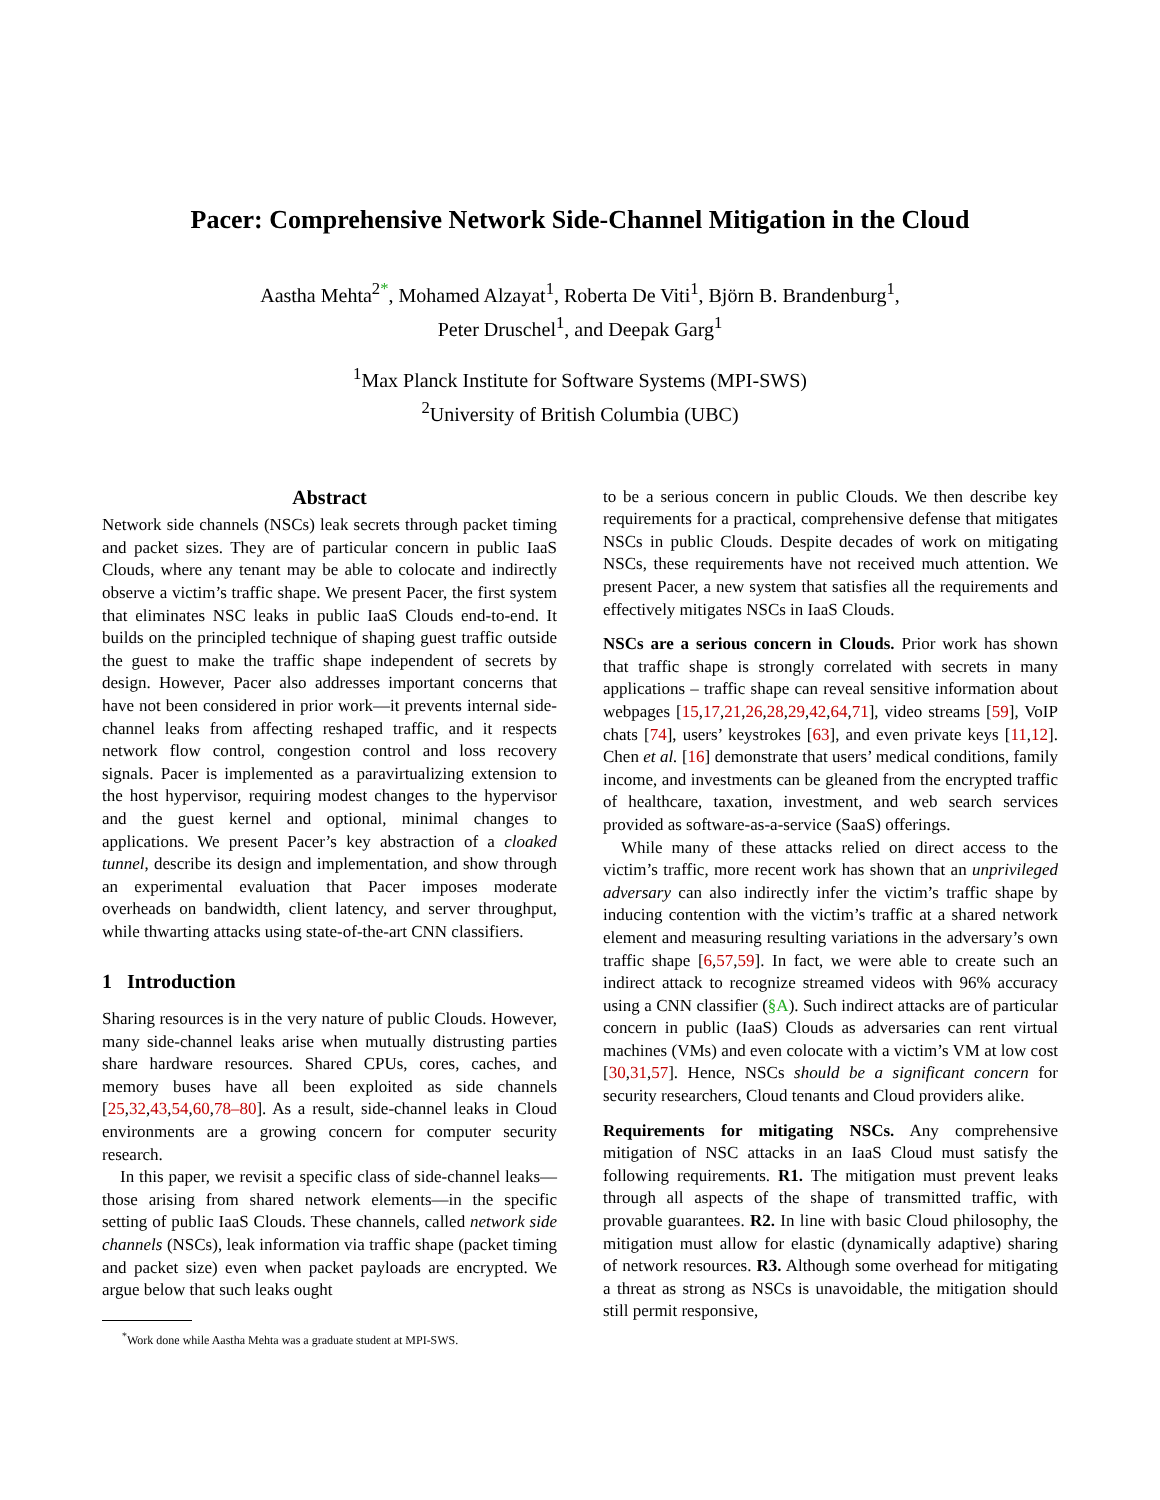Pacer: Comprehensive Network Side-Channel Mitigation in the Cloud
Aastha Mehta<sup>2*</sup>, Mohamed Alzayat<sup>1</sup>, Roberta De Viti<sup>1</sup>, Björn B. Brandenburg<sup>1</sup>,
Peter Druschel<sup>1</sup>, and Deepak Garg<sup>1</sup>
<sup>1</sup> Max Planck Institute for Software Systems (MPI-SWS)
<sup>2</sup> University of British Columbia (UBC)
Abstract
Network side channels (NSCs) leak secrets through packet timing and packet sizes. They are of particular concern in public IaaS Clouds, where any tenant may be able to colocate and indirectly observe a victim’s traffic shape. We present Pacer, the first system that eliminates NSC leaks in public IaaS Clouds end-to-end. It builds on the principled technique of shaping guest traffic outside the guest to make the traffic shape independent of secrets by design. However, Pacer also addresses important concerns that have not been considered in prior work—it prevents internal side-channel leaks from affecting reshaped traffic, and it respects network flow control, congestion control and loss recovery signals. Pacer is implemented as a paravirtualizing extension to the host hypervisor, requiring modest changes to the hypervisor and the guest kernel and optional, minimal changes to applications. We present Pacer’s key abstraction of a cloaked tunnel, describe its design and implementation, and show through an experimental evaluation that Pacer imposes moderate overheads on bandwidth, client latency, and server throughput, while thwarting attacks using state-of-the-art CNN classifiers.
1 Introduction
Sharing resources is in the very nature of public Clouds. However, many side-channel leaks arise when mutually distrusting parties share hardware resources. Shared CPUs, cores, caches, and memory buses have all been exploited as side channels [25,32,43,54,60,78–80]. As a result, side-channel leaks in Cloud environments are a growing concern for computer security research.
In this paper, we revisit a specific class of side-channel leaks—those arising from shared network elements—in the specific setting of public IaaS Clouds. These channels, called network side channels (NSCs), leak information via traffic shape (packet timing and packet size) even when packet payloads are encrypted. We argue below that such leaks ought
<sup>*</sup> Work done while Aastha Mehta was a graduate student at MPI-SWS.
to be a serious concern in public Clouds. We then describe key requirements for a practical, comprehensive defense that mitigates NSCs in public Clouds. Despite decades of work on mitigating NSCs, these requirements have not received much attention. We present Pacer, a new system that satisfies all the requirements and effectively mitigates NSCs in IaaS Clouds.
NSCs are a serious concern in Clouds. Prior work has shown that traffic shape is strongly correlated with secrets in many applications – traffic shape can reveal sensitive information about webpages [15,17,21,26,28,29,42,64,71], video streams [59], VoIP chats [74], users’ keystrokes [63], and even private keys [11,12]. Chen et al. [16] demonstrate that users’ medical conditions, family income, and investments can be gleaned from the encrypted traffic of healthcare, taxation, investment, and web search services provided as software-as-a-service (SaaS) offerings.
While many of these attacks relied on direct access to the victim’s traffic, more recent work has shown that an unprivileged adversary can also indirectly infer the victim’s traffic shape by inducing contention with the victim’s traffic at a shared network element and measuring resulting variations in the adversary’s own traffic shape [6,57,59]. In fact, we were able to create such an indirect attack to recognize streamed videos with 96% accuracy using a CNN classifier (§A). Such indirect attacks are of particular concern in public (IaaS) Clouds as adversaries can rent virtual machines (VMs) and even colocate with a victim’s VM at low cost [30,31,57]. Hence, NSCs should be a significant concern for security researchers, Cloud tenants and Cloud providers alike.
Requirements for mitigating NSCs. Any comprehensive mitigation of NSC attacks in an IaaS Cloud must satisfy the following requirements. R1. The mitigation must prevent leaks through all aspects of the shape of transmitted traffic, with provable guarantees. R2. In line with basic Cloud philosophy, the mitigation must allow for elastic (dynamically adaptive) sharing of network resources. R3. Although some overhead for mitigating a threat as strong as NSCs is unavoidable, the mitigation should still permit responsive,